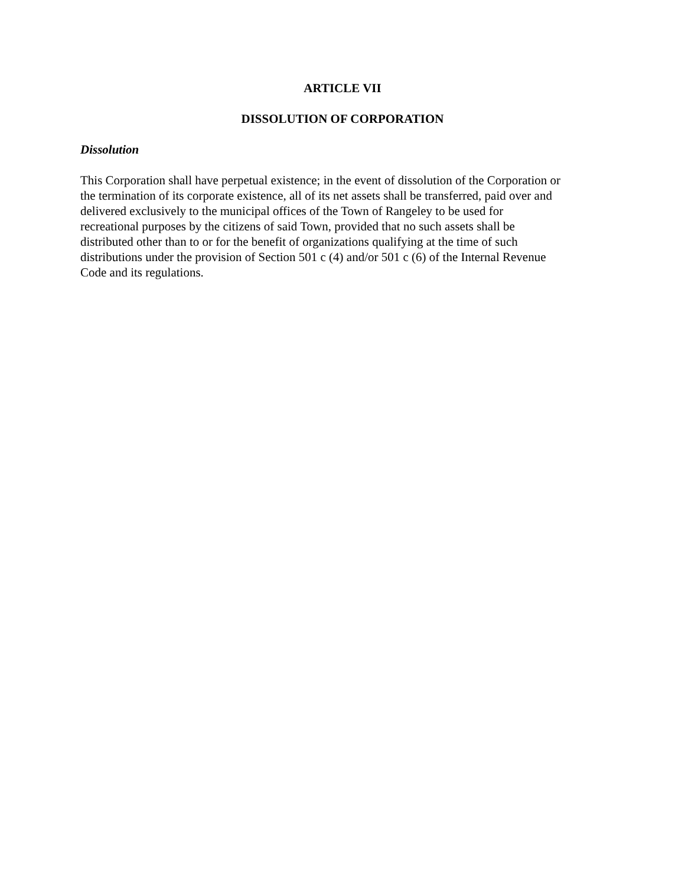ARTICLE VII
DISSOLUTION OF CORPORATION
Dissolution
This Corporation shall have perpetual existence; in the event of dissolution of the Corporation or
the termination of its corporate existence, all of its net assets shall be transferred, paid over and
delivered exclusively to the municipal offices of the Town of Rangeley to be used for
recreational purposes by the citizens of said Town, provided that no such assets shall be
distributed other than to or for the benefit of organizations qualifying at the time of such
distributions under the provision of Section 501 c (4) and/or 501 c (6) of the Internal Revenue
Code and its regulations.